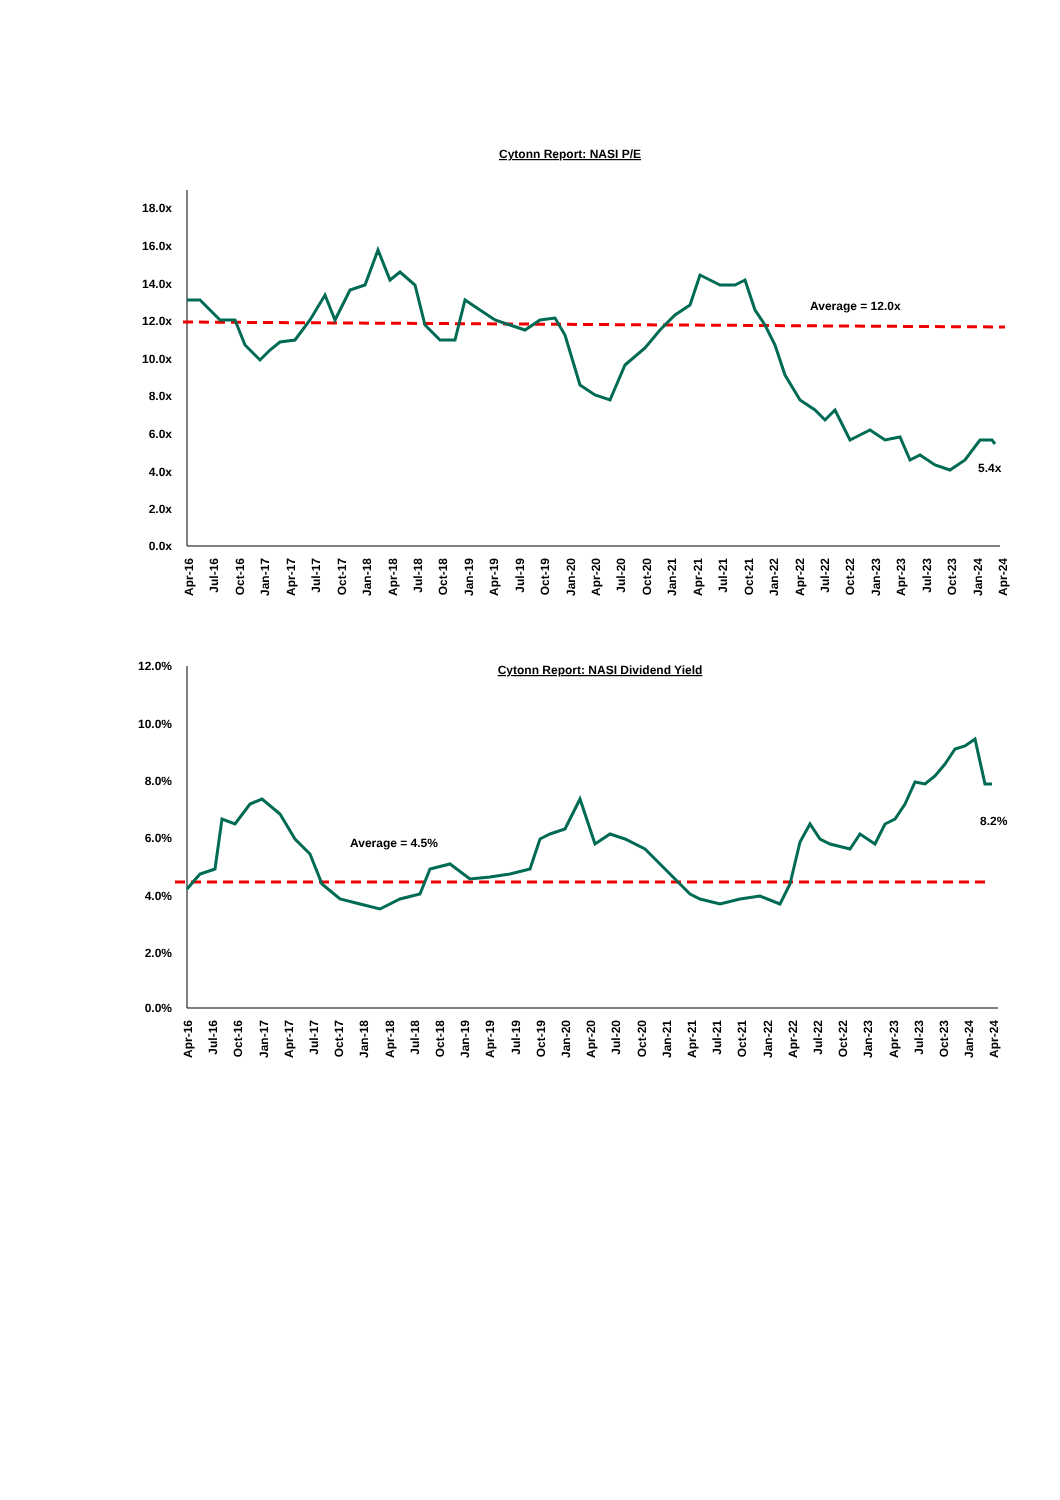Cytonn Report: NASI P/E
18.0x
16.0x
14.0x
12.0x
10.0x
8.0x
6.0x
4.0x
2.0x
0.0x
Average = 12.0x
5.4x
Apr-16
Jul-16
Oct-16
Jan-17
Apr-17
Jul-17
Oct-17
Jan-18
Apr-18
Jul-18
Oct-18
Jan-19
Apr-19
Jul-19
Oct-19
Jan-20
Apr-20
Jul-20
Oct-20
Jan-21
Apr-21
Jul-21
Oct-21
Jan-22
Apr-22
Jul-22
Oct-22
Jan-23
Apr-23
Jul-23
Oct-23
Jan-24
Apr-24
Cytonn Report: NASI Dividend Yield
12.0%
10.0%
8.0%
6.0%
4.0%
2.0%
0.0%
Average = 4.5%
8.2%
Apr-16
Jul-16
Oct-16
Jan-17
Apr-17
Jul-17
Oct-17
Jan-18
Apr-18
Jul-18
Oct-18
Jan-19
Apr-19
Jul-19
Oct-19
Jan-20
Apr-20
Jul-20
Oct-20
Jan-21
Apr-21
Jul-21
Oct-21
Jan-22
Apr-22
Jul-22
Oct-22
Jan-23
Apr-23
Jul-23
Oct-23
Jan-24
Apr-24